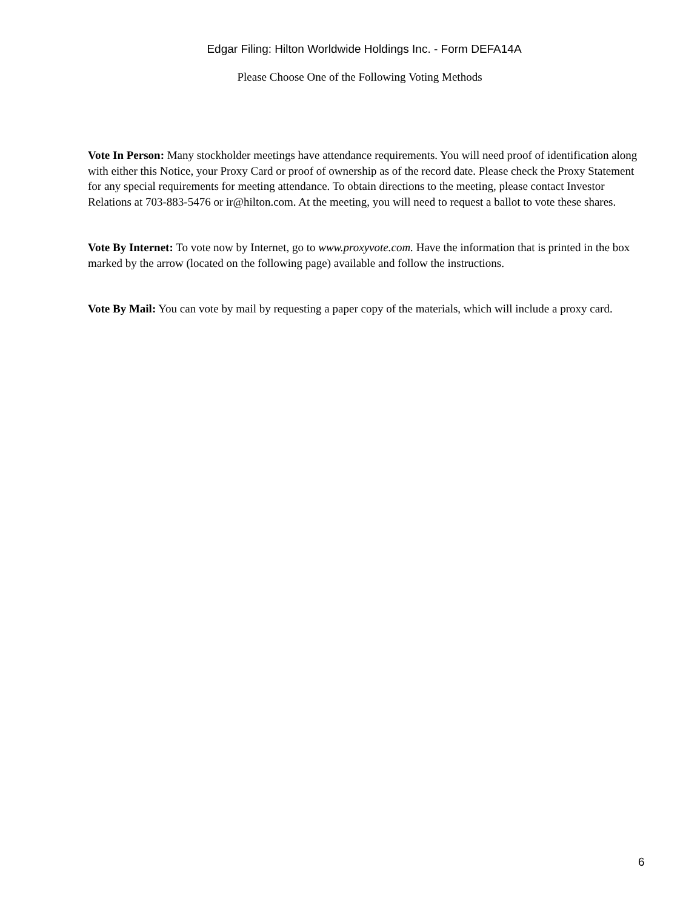Edgar Filing: Hilton Worldwide Holdings Inc. - Form DEFA14A
Please Choose One of the Following Voting Methods
Vote In Person: Many stockholder meetings have attendance requirements. You will need proof of identification along with either this Notice, your Proxy Card or proof of ownership as of the record date. Please check the Proxy Statement for any special requirements for meeting attendance. To obtain directions to the meeting, please contact Investor Relations at 703-883-5476 or ir@hilton.com. At the meeting, you will need to request a ballot to vote these shares.
Vote By Internet: To vote now by Internet, go to www.proxyvote.com. Have the information that is printed in the box marked by the arrow (located on the following page) available and follow the instructions.
Vote By Mail: You can vote by mail by requesting a paper copy of the materials, which will include a proxy card.
6